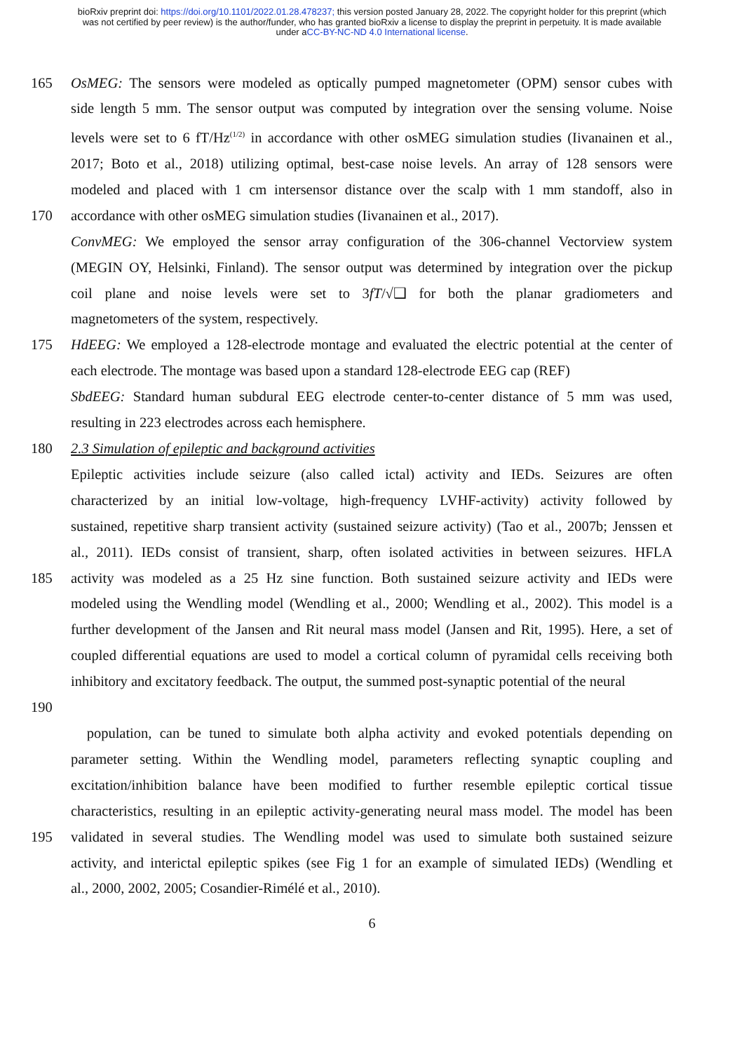bioRxiv preprint doi: https://doi.org/10.1101/2022.01.28.478237; this version posted January 28, 2022. The copyright holder for this preprint (which was not certified by peer review) is the author/funder, who has granted bioRxiv a license to display the preprint in perpetuity. It is made available under aCC-BY-NC-ND 4.0 International license.
165 OsMEG: The sensors were modeled as optically pumped magnetometer (OPM) sensor cubes with
side length 5 mm. The sensor output was computed by integration over the sensing volume. Noise
levels were set to 6 fT/Hz<sup>(1/2)</sup> in accordance with other osMEG simulation studies (Iivanainen et al.,
2017; Boto et al., 2018) utilizing optimal, best-case noise levels. An array of 128 sensors were
modeled and placed with 1 cm intersensor distance over the scalp with 1 mm standoff, also in
170 accordance with other osMEG simulation studies (Iivanainen et al., 2017).
ConvMEG: We employed the sensor array configuration of the 306-channel Vectorview system
(MEGIN OY, Helsinki, Finland). The sensor output was determined by integration over the pickup
coil plane and noise levels were set to 3fT/√❑ for both the planar gradiometers and
magnetometers of the system, respectively.
175 HdEEG: We employed a 128-electrode montage and evaluated the electric potential at the center of
each electrode. The montage was based upon a standard 128-electrode EEG cap (REF)
SbdEEG: Standard human subdural EEG electrode center-to-center distance of 5 mm was used,
resulting in 223 electrodes across each hemisphere.
180 2.3 Simulation of epileptic and background activities
Epileptic activities include seizure (also called ictal) activity and IEDs. Seizures are often
characterized by an initial low-voltage, high-frequency LVHF-activity) activity followed by
sustained, repetitive sharp transient activity (sustained seizure activity) (Tao et al., 2007b; Jenssen et
al., 2011). IEDs consist of transient, sharp, often isolated activities in between seizures. HFLA
185 activity was modeled as a 25 Hz sine function. Both sustained seizure activity and IEDs were
modeled using the Wendling model (Wendling et al., 2000; Wendling et al., 2002). This model is a
further development of the Jansen and Rit neural mass model (Jansen and Rit, 1995). Here, a set of
coupled differential equations are used to model a cortical column of pyramidal cells receiving both
inhibitory and excitatory feedback. The output, the summed post-synaptic potential of the neural
190
population, can be tuned to simulate both alpha activity and evoked potentials depending on
parameter setting. Within the Wendling model, parameters reflecting synaptic coupling and
excitation/inhibition balance have been modified to further resemble epileptic cortical tissue
characteristics, resulting in an epileptic activity-generating neural mass model. The model has been
195 validated in several studies. The Wendling model was used to simulate both sustained seizure
activity, and interictal epileptic spikes (see Fig 1 for an example of simulated IEDs) (Wendling et
al., 2000, 2002, 2005; Cosandier-Rimélé et al., 2010).
6